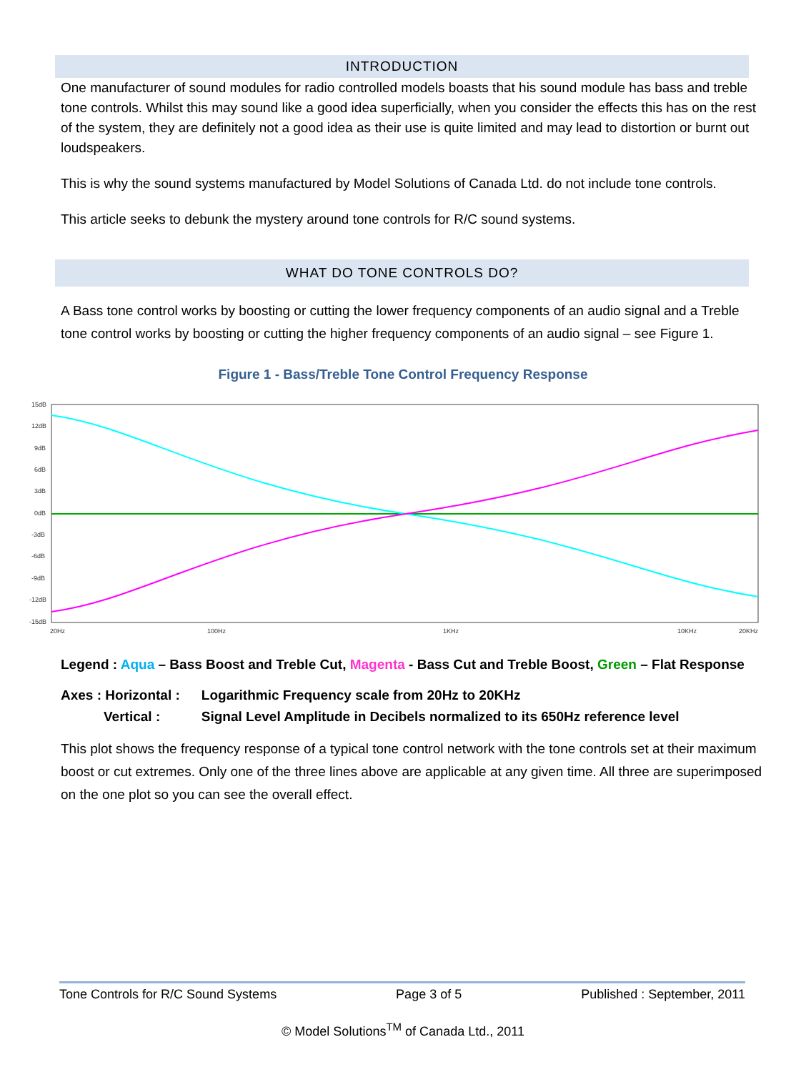INTRODUCTION
One manufacturer of sound modules for radio controlled models boasts that his sound module has bass and treble tone controls. Whilst this may sound like a good idea superficially, when you consider the effects this has on the rest of the system, they are definitely not a good idea as their use is quite limited and may lead to distortion or burnt out loudspeakers.
This is why the sound systems manufactured by Model Solutions of Canada Ltd. do not include tone controls.
This article seeks to debunk the mystery around tone controls for R/C sound systems.
WHAT DO TONE CONTROLS DO?
A Bass tone control works by boosting or cutting the lower frequency components of an audio signal and a Treble tone control works by boosting or cutting the higher frequency components of an audio signal – see Figure 1.
Figure 1 - Bass/Treble Tone Control Frequency Response
15dB
12dB
9dB
6dB
3dB
0dB
-3dB
-6dB
-9dB
-12dB
-15dB
20Hz
100Hz
1KHz
10KHz
20KHz
Legend : Aqua – Bass Boost and Treble Cut, Magenta - Bass Cut and Treble Boost, Green – Flat Response
| Axes : Horizontal : | Logarithmic Frequency scale from 20Hz to 20KHz |
| Vertical : | Signal Level Amplitude in Decibels normalized to its 650Hz reference level |
This plot shows the frequency response of a typical tone control network with the tone controls set at their maximum boost or cut extremes. Only one of the three lines above are applicable at any given time. All three are superimposed on the one plot so you can see the overall effect.
Tone Controls for R/C Sound Systems Page 3 of 5 Published : September, 2011
© Model Solutions<sup>TM</sup> of Canada Ltd., 2011